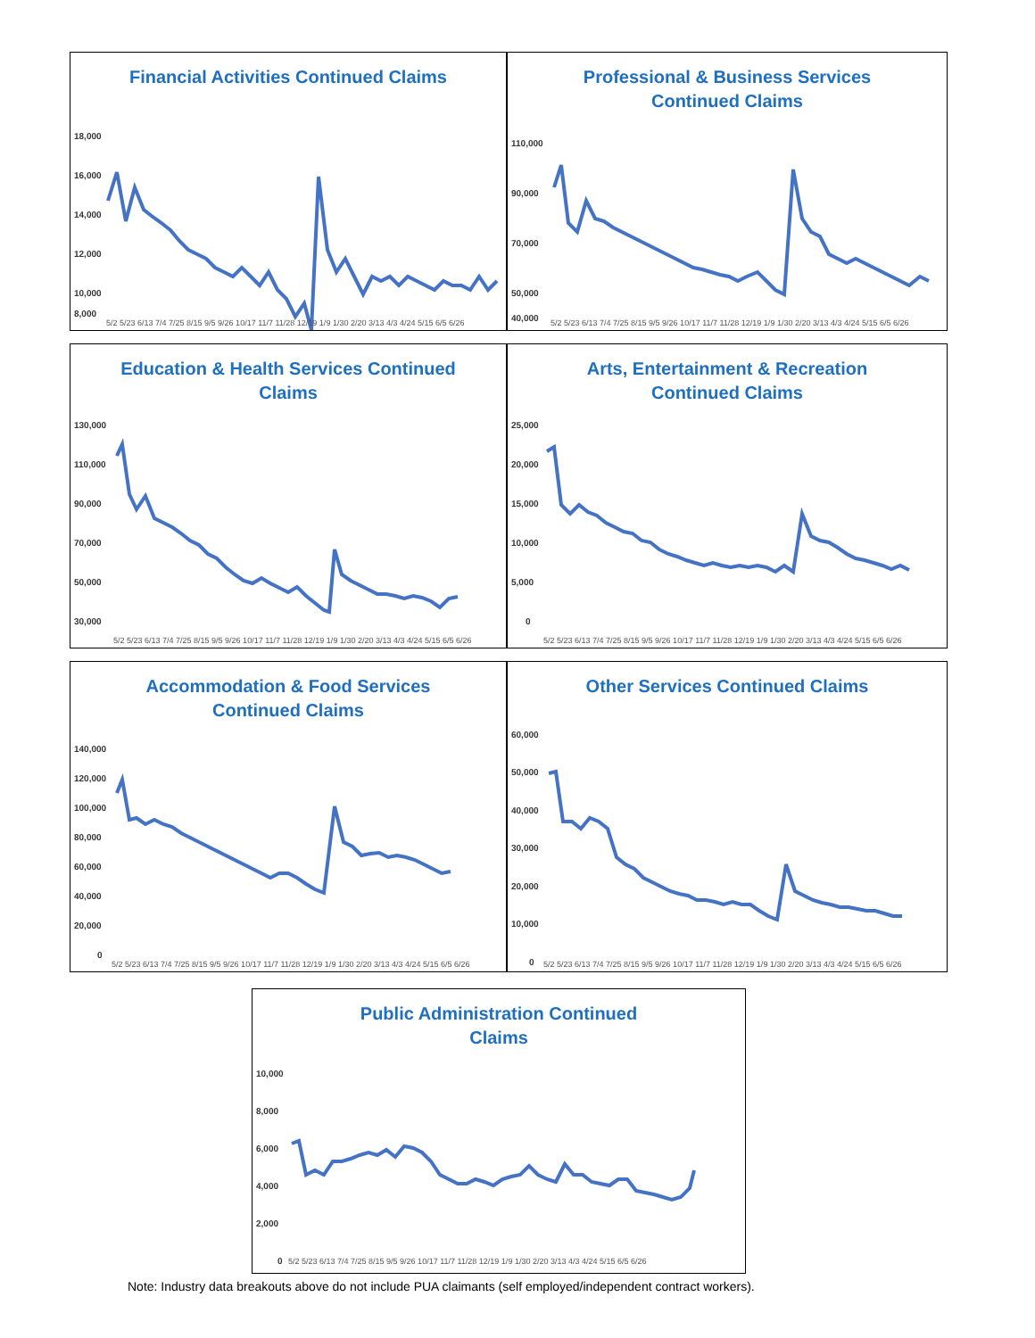Financial Activities Continued Claims
18,000
16,000
14,000
12,000
10,000
8,000
5/2 5/23 6/13 7/4 7/25 8/15 9/5 9/26 10/17 11/7 11/28 12/19 1/9 1/30 2/20 3/13 4/3 4/24 5/15 6/5 6/26
Professional & Business Services
Continued Claims
110,000
90,000
70,000
50,000
40,000
5/2 5/23 6/13 7/4 7/25 8/15 9/5 9/26 10/17 11/7 11/28 12/19 1/9 1/30 2/20 3/13 4/3 4/24 5/15 6/5 6/26
Education & Health Services Continued
Claims
130,000
110,000
90,000
70,000
50,000
30,000
5/2 5/23 6/13 7/4 7/25 8/15 9/5 9/26 10/17 11/7 11/28 12/19 1/9 1/30 2/20 3/13 4/3 4/24 5/15 6/5 6/26
Arts, Entertainment & Recreation
Continued Claims
25,000
20,000
15,000
10,000
5,000
0
5/2 5/23 6/13 7/4 7/25 8/15 9/5 9/26 10/17 11/7 11/28 12/19 1/9 1/30 2/20 3/13 4/3 4/24 5/15 6/5 6/26
Accommodation & Food Services
Continued Claims
140,000
120,000
100,000
80,000
60,000
40,000
20,000
0
5/2 5/23 6/13 7/4 7/25 8/15 9/5 9/26 10/17 11/7 11/28 12/19 1/9 1/30 2/20 3/13 4/3 4/24 5/15 6/5 6/26
Other Services Continued Claims
60,000
50,000
40,000
30,000
20,000
10,000
0
5/2 5/23 6/13 7/4 7/25 8/15 9/5 9/26 10/17 11/7 11/28 12/19 1/9 1/30 2/20 3/13 4/3 4/24 5/15 6/5 6/26
Public Administration Continued
Claims
10,000
8,000
6,000
4,000
2,000
0
5/2 5/23 6/13 7/4 7/25 8/15 9/5 9/26 10/17 11/7 11/28 12/19 1/9 1/30 2/20 3/13 4/3 4/24 5/15 6/5 6/26
Note: Industry data breakouts above do not include PUA claimants (self employed/independent contract workers).